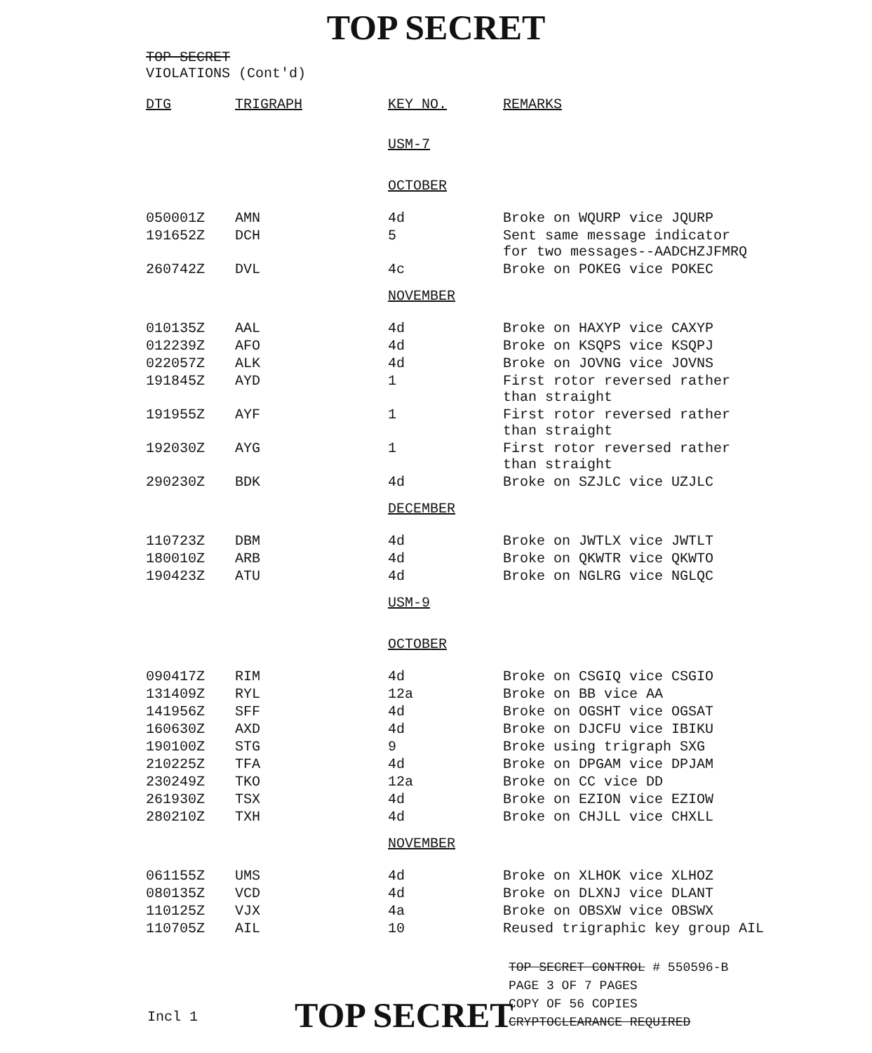TOP SECRET
TOP SECRET
VIOLATIONS (Cont'd)
| DTG | TRIGRAPH | KEY NO. | REMARKS |
| --- | --- | --- | --- |
| | | USM-7 | |
| | | OCTOBER | |
| 050001Z | AMN | 4d | Broke on WQURP vice JQURP |
| 191652Z | DCH | 5 | Sent same message indicator for two messages--AADCHZJFMRQ |
| 260742Z | DVL | 4c | Broke on POKEG vice POKEC |
| | | NOVEMBER | |
| 010135Z | AAL | 4d | Broke on HAXYP vice CAXYP |
| 012239Z | AFO | 4d | Broke on KSQPS vice KSQPJ |
| 022057Z | ALK | 4d | Broke on JOVNG vice JOVNS |
| 191845Z | AYD | 1 | First rotor reversed rather than straight |
| 191955Z | AYF | 1 | First rotor reversed rather than straight |
| 192030Z | AYG | 1 | First rotor reversed rather than straight |
| 290230Z | BDK | 4d | Broke on SZJLC vice UZJLC |
| | | DECEMBER | |
| 110723Z | DBM | 4d | Broke on JWTLX vice JWTLT |
| 180010Z | ARB | 4d | Broke on QKWTR vice QKWTO |
| 190423Z | ATU | 4d | Broke on NGLRG vice NGLQC |
| | | USM-9 | |
| | | OCTOBER | |
| 090417Z | RIM | 4d | Broke on CSGIQ vice CSGIO |
| 131409Z | RYL | 12a | Broke on BB vice AA |
| 141956Z | SFF | 4d | Broke on OGSHT vice OGSAT |
| 160630Z | AXD | 4d | Broke on DJCFU vice IBIKU |
| 190100Z | STG | 9 | Broke using trigraph SXG |
| 210225Z | TFA | 4d | Broke on DPGAM vice DPJAM |
| 230249Z | TKO | 12a | Broke on CC vice DD |
| 261930Z | TSX | 4d | Broke on EZION vice EZIOW |
| 280210Z | TXH | 4d | Broke on CHJLL vice CHXLL |
| | | NOVEMBER | |
| 061155Z | UMS | 4d | Broke on XLHOK vice XLHOZ |
| 080135Z | VCD | 4d | Broke on DLXNJ vice DLANT |
| 110125Z | VJX | 4a | Broke on OBSXW vice OBSWX |
| 110705Z | AIL | 10 | Reused trigraphic key group AIL |
TOP SECRET CONTROL # 550596-B
PAGE 3 OF 7 PAGES
COPY OF 56 COPIES
CRYPTOCLEARANCE REQUIRED
TOP SECRET
Incl 1